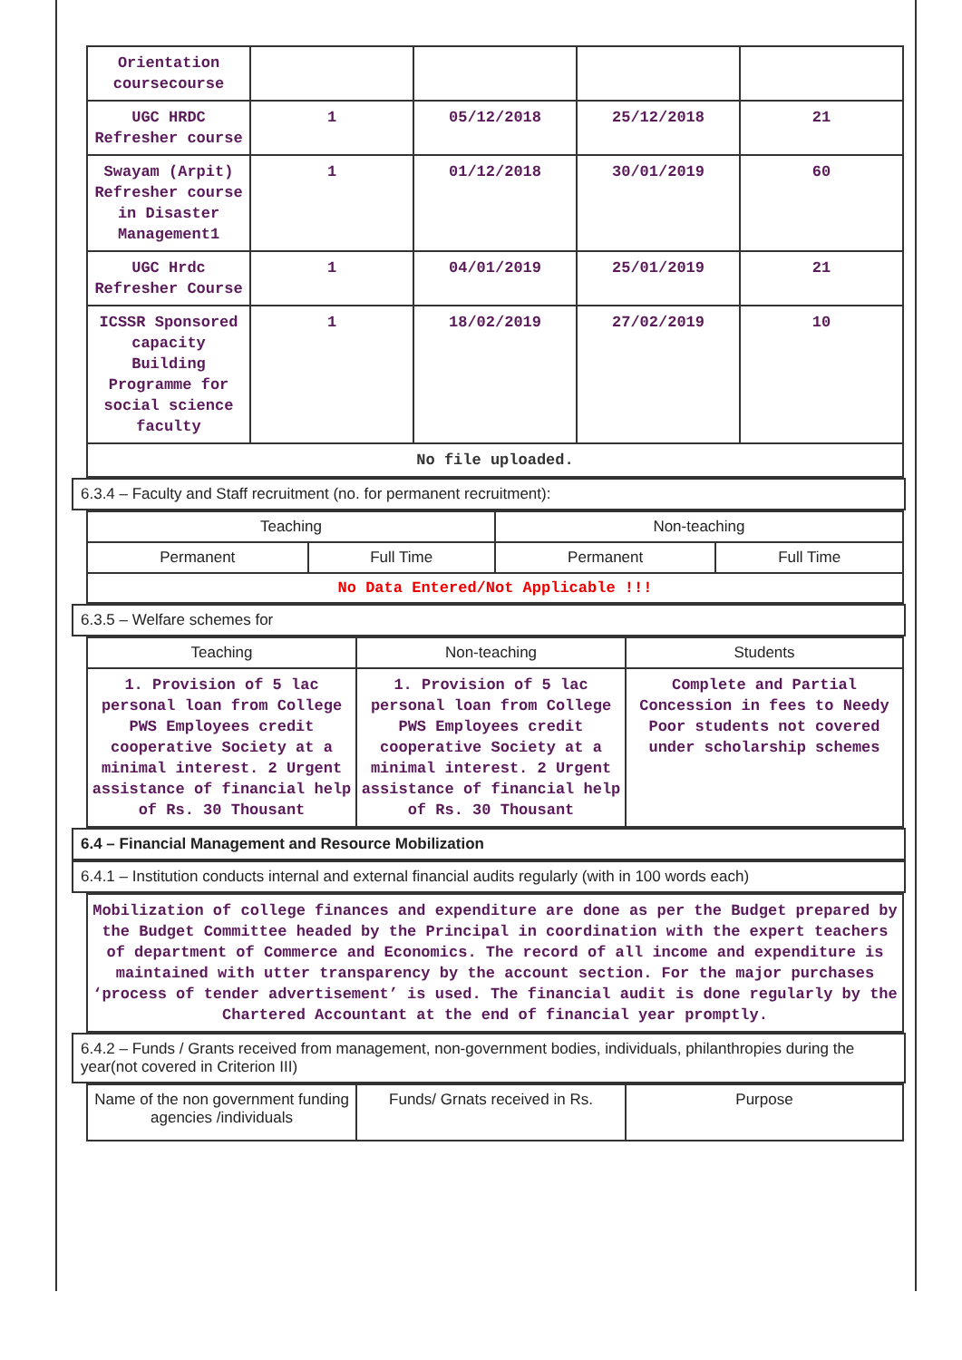| Orientation coursecourse | | | | |
| UGC HRDC Refresher course | 1 | 05/12/2018 | 25/12/2018 | 21 |
| Swayam (Arpit) Refresher course in Disaster Management1 | 1 | 01/12/2018 | 30/01/2019 | 60 |
| UGC Hrdc Refresher Course | 1 | 04/01/2019 | 25/01/2019 | 21 |
| ICSSR Sponsored capacity Building Programme for social science faculty | 1 | 18/02/2019 | 27/02/2019 | 10 |
| No file uploaded. | | | | |
6.3.4 – Faculty and Staff recruitment (no. for permanent recruitment):
| Teaching | | Non-teaching | |
| --- | --- | --- | --- |
| Permanent | Full Time | Permanent | Full Time |
| No Data Entered/Not Applicable !!! | | | |
6.3.5 – Welfare schemes for
| Teaching | Non-teaching | Students |
| --- | --- | --- |
| 1. Provision of 5 lac personal loan from College PWS Employees credit cooperative Society at a minimal interest. 2 Urgent assistance of financial help of Rs. 30 Thousant | 1. Provision of 5 lac personal loan from College PWS Employees credit cooperative Society at a minimal interest. 2 Urgent assistance of financial help of Rs. 30 Thousant | Complete and Partial Concession in fees to Needy Poor students not covered under scholarship schemes |
6.4 – Financial Management and Resource Mobilization
6.4.1 – Institution conducts internal and external financial audits regularly (with in 100 words each)
| Mobilization of college finances and expenditure are done as per the Budget prepared by the Budget Committee headed by the Principal in coordination with the expert teachers of department of Commerce and Economics. The record of all income and expenditure is maintained with utter transparency by the account section. For the major purchases ‘process of tender advertisement’ is used. The financial audit is done regularly by the Chartered Accountant at the end of financial year promptly. |
6.4.2 – Funds / Grants received from management, non-government bodies, individuals, philanthropies during the year(not covered in Criterion III)
| Name of the non government funding agencies /individuals | Funds/ Grnats received in Rs. | Purpose |